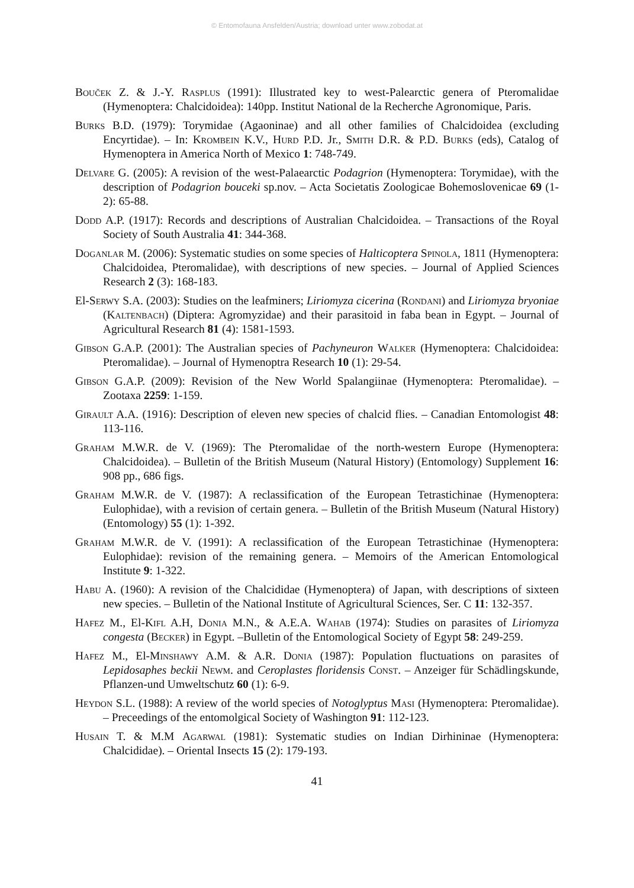© Entomofauna Ansfelden/Austria; download unter www.zobodat.at
Bouček Z. & J.-Y. Rasplus (1991): Illustrated key to west-Palearctic genera of Pteromalidae (Hymenoptera: Chalcidoidea): 140pp. Institut National de la Recherche Agronomique, Paris.
Burks B.D. (1979): Torymidae (Agaoninae) and all other families of Chalcidoidea (excluding Encyrtidae). – In: Krombein K.V., Hurd P.D. Jr., Smith D.R. & P.D. Burks (eds), Catalog of Hymenoptera in America North of Mexico 1: 748-749.
Delvare G. (2005): A revision of the west-Palaearctic Podagrion (Hymenoptera: Torymidae), with the description of Podagrion bouceki sp.nov. – Acta Societatis Zoologicae Bohemoslovenicae 69 (1-2): 65-88.
Dodd A.P. (1917): Records and descriptions of Australian Chalcidoidea. – Transactions of the Royal Society of South Australia 41: 344-368.
Doganlar M. (2006): Systematic studies on some species of Halticoptera Spinola, 1811 (Hymenoptera: Chalcidoidea, Pteromalidae), with descriptions of new species. – Journal of Applied Sciences Research 2 (3): 168-183.
El-Serwy S.A. (2003): Studies on the leafminers; Liriomyza cicerina (Rondani) and Liriomyza bryoniae (Kaltenbach) (Diptera: Agromyzidae) and their parasitoid in faba bean in Egypt. – Journal of Agricultural Research 81 (4): 1581-1593.
Gibson G.A.P. (2001): The Australian species of Pachyneuron Walker (Hymenoptera: Chalcidoidea: Pteromalidae). – Journal of Hymenoptra Research 10 (1): 29-54.
Gibson G.A.P. (2009): Revision of the New World Spalangiinae (Hymenoptera: Pteromalidae). – Zootaxa 2259: 1-159.
Girault A.A. (1916): Description of eleven new species of chalcid flies. – Canadian Entomologist 48: 113-116.
Graham M.W.R. de V. (1969): The Pteromalidae of the north-western Europe (Hymenoptera: Chalcidoidea). – Bulletin of the British Museum (Natural History) (Entomology) Supplement 16: 908 pp., 686 figs.
Graham M.W.R. de V. (1987): A reclassification of the European Tetrastichinae (Hymenoptera: Eulophidae), with a revision of certain genera. – Bulletin of the British Museum (Natural History) (Entomology) 55 (1): 1-392.
Graham M.W.R. de V. (1991): A reclassification of the European Tetrastichinae (Hymenoptera: Eulophidae): revision of the remaining genera. – Memoirs of the American Entomological Institute 9: 1-322.
Habu A. (1960): A revision of the Chalcididae (Hymenoptera) of Japan, with descriptions of sixteen new species. – Bulletin of the National Institute of Agricultural Sciences, Ser. C 11: 132-357.
Hafez M., El-Kifl A.H, Donia M.N., & A.E.A. Wahab (1974): Studies on parasites of Liriomyza congesta (Becker) in Egypt. –Bulletin of the Entomological Society of Egypt 58: 249-259.
Hafez M., El-Minshawy A.M. & A.R. Donia (1987): Population fluctuations on parasites of Lepidosaphes beckii Newm. and Ceroplastes floridensis Const. – Anzeiger für Schädlingskunde, Pflanzen-und Umweltschutz 60 (1): 6-9.
Heydon S.L. (1988): A review of the world species of Notoglyptus Masi (Hymenoptera: Pteromalidae). – Preceedings of the entomolgical Society of Washington 91: 112-123.
Husain T. & M.M Agarwal (1981): Systematic studies on Indian Dirhininae (Hymenoptera: Chalcididae). – Oriental Insects 15 (2): 179-193.
41